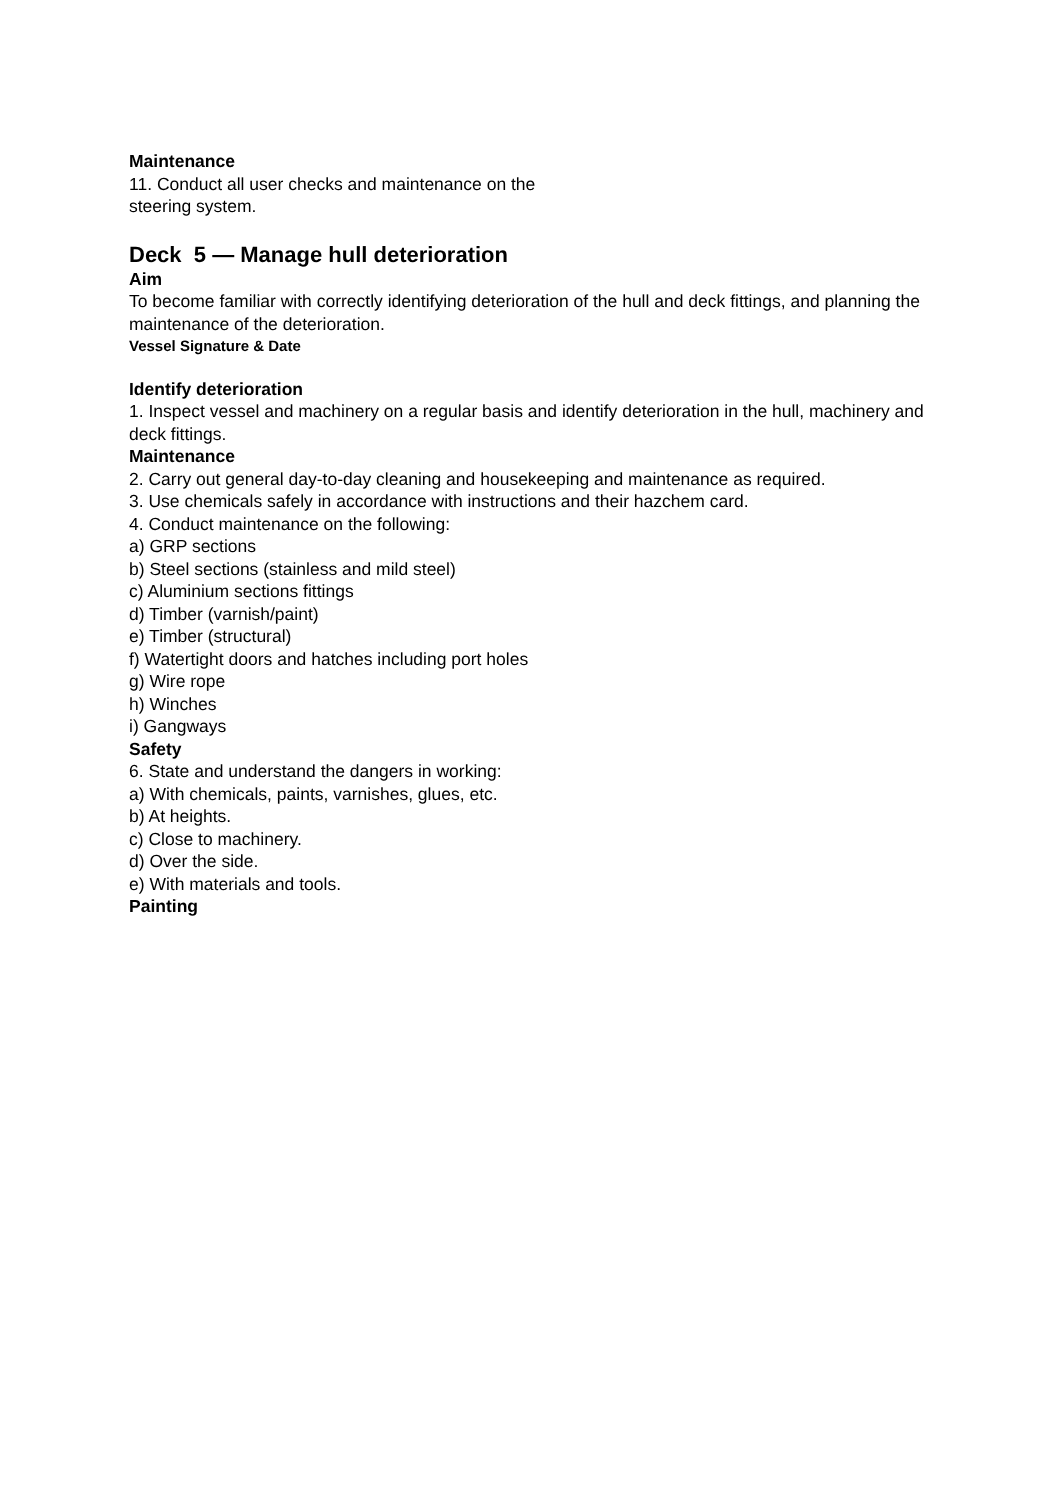Maintenance
11. Conduct all user checks and maintenance on the
steering system.
Deck 5 — Manage hull deterioration
Aim
To become familiar with correctly identifying deterioration of the hull and deck fittings, and planning the maintenance of the deterioration.
Vessel Signature & Date
Identify deterioration
1. Inspect vessel and machinery on a regular basis and identify deterioration in the hull, machinery and deck fittings.
Maintenance
2. Carry out general day-to-day cleaning and housekeeping and maintenance as required.
3. Use chemicals safely in accordance with instructions and their hazchem card.
4. Conduct maintenance on the following:
a) GRP sections
b) Steel sections (stainless and mild steel)
c) Aluminium sections fittings
d) Timber (varnish/paint)
e) Timber (structural)
f) Watertight doors and hatches including port holes
g) Wire rope
h) Winches
i) Gangways
Safety
6. State and understand the dangers in working:
a) With chemicals, paints, varnishes, glues, etc.
b) At heights.
c) Close to machinery.
d) Over the side.
e) With materials and tools.
Painting